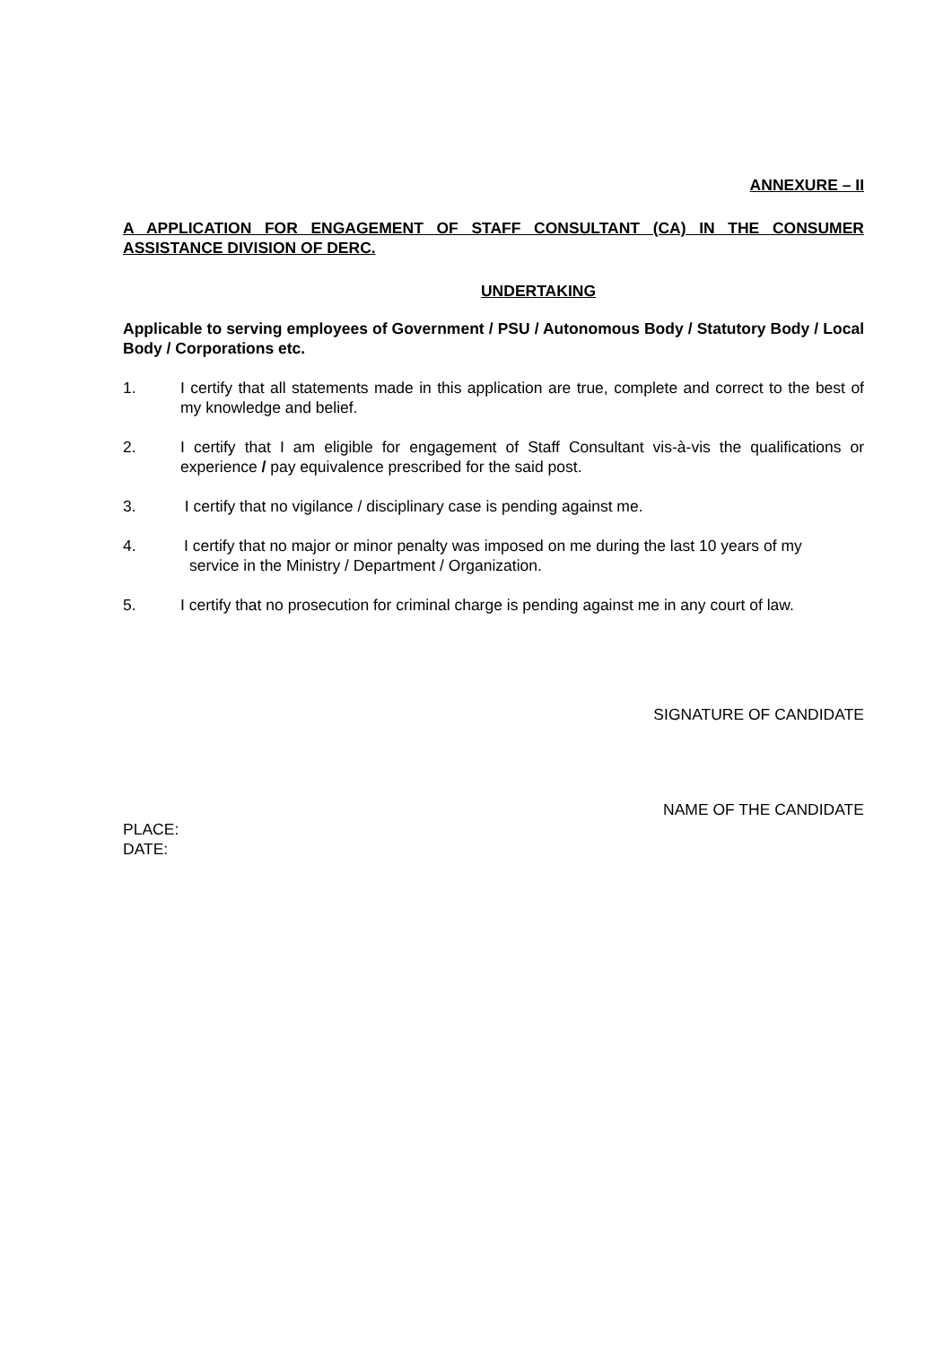ANNEXURE – II
A APPLICATION FOR ENGAGEMENT OF STAFF CONSULTANT (CA) IN THE CONSUMER ASSISTANCE DIVISION OF DERC.
UNDERTAKING
Applicable to serving employees of Government / PSU / Autonomous Body / Statutory Body / Local Body / Corporations etc.
1. I certify that all statements made in this application are true, complete and correct to the best of my knowledge and belief.
2. I certify that I am eligible for engagement of Staff Consultant vis-à-vis the qualifications or experience / pay equivalence prescribed for the said post.
3. I certify that no vigilance / disciplinary case is pending against me.
4. I certify that no major or minor penalty was imposed on me during the last 10 years of my
service in the Ministry / Department / Organization.
5. I certify that no prosecution for criminal charge is pending against me in any court of law.
SIGNATURE OF CANDIDATE
NAME OF THE CANDIDATE
PLACE:
DATE: